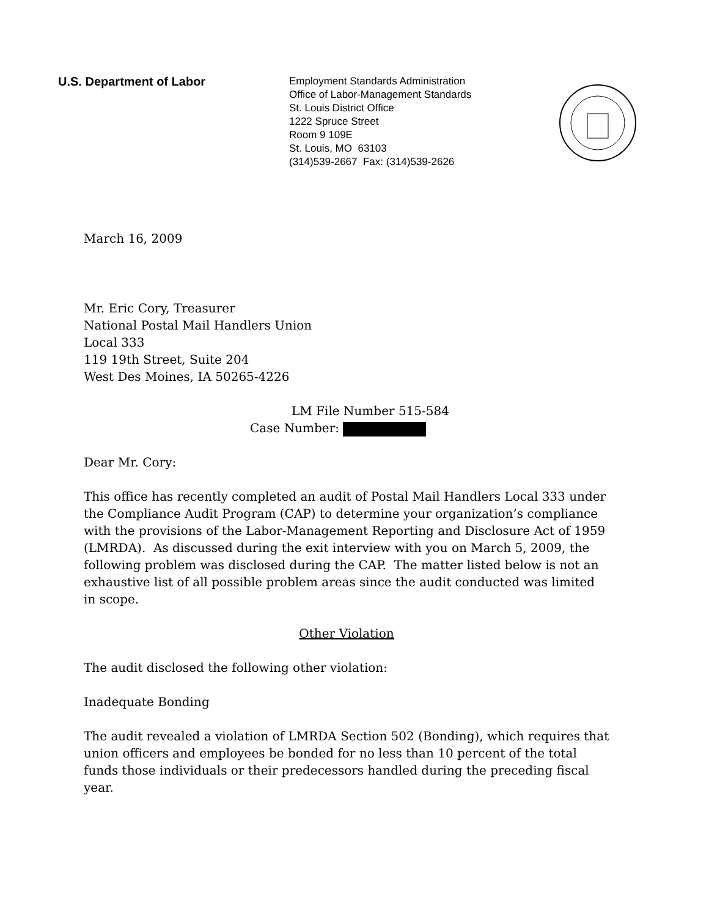U.S. Department of Labor
Employment Standards Administration
Office of Labor-Management Standards
St. Louis District Office
1222 Spruce Street
Room 9 109E
St. Louis, MO 63103
(314)539-2667 Fax: (314)539-2626
March 16, 2009
Mr. Eric Cory, Treasurer
National Postal Mail Handlers Union
Local 333
119 19th Street, Suite 204
West Des Moines, IA 50265-4226
LM File Number 515-584
Case Number:
Dear Mr. Cory:
This office has recently completed an audit of Postal Mail Handlers Local 333 under the Compliance Audit Program (CAP) to determine your organization’s compliance with the provisions of the Labor-Management Reporting and Disclosure Act of 1959 (LMRDA). As discussed during the exit interview with you on March 5, 2009, the following problem was disclosed during the CAP. The matter listed below is not an exhaustive list of all possible problem areas since the audit conducted was limited in scope.
Other Violation
The audit disclosed the following other violation:
Inadequate Bonding
The audit revealed a violation of LMRDA Section 502 (Bonding), which requires that union officers and employees be bonded for no less than 10 percent of the total funds those individuals or their predecessors handled during the preceding fiscal year.